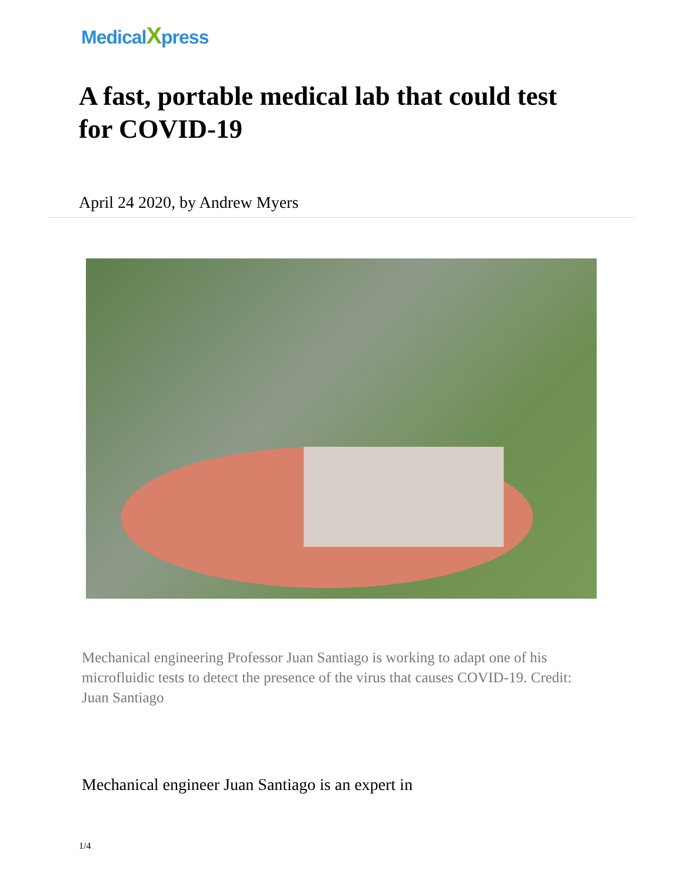MedicalXpress
A fast, portable medical lab that could test for COVID-19
April 24 2020, by Andrew Myers
Mechanical engineering Professor Juan Santiago is working to adapt one of his microfluidic tests to detect the presence of the virus that causes COVID-19. Credit: Juan Santiago
Mechanical engineer Juan Santiago is an expert in
1/4